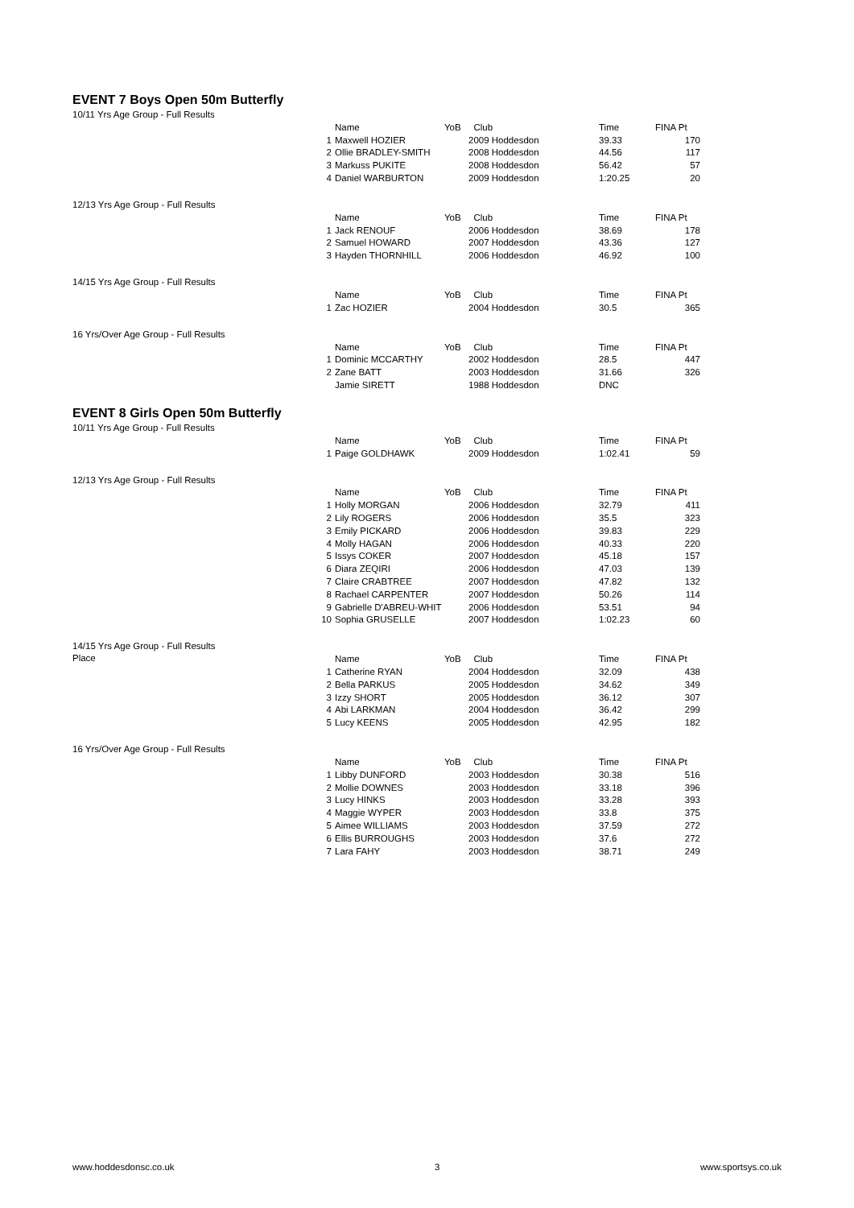EVENT 7 Boys Open 50m Butterfly
10/11 Yrs Age Group - Full Results
| | Name | YoB | Club | Time | FINA Pt |
| --- | --- | --- | --- | --- | --- |
| 1 | Maxwell HOZIER | | 2009 Hoddesdon | 39.33 | 170 |
| 2 | Ollie BRADLEY-SMITH | | 2008 Hoddesdon | 44.56 | 117 |
| 3 | Markuss PUKITE | | 2008 Hoddesdon | 56.42 | 57 |
| 4 | Daniel WARBURTON | | 2009 Hoddesdon | 1:20.25 | 20 |
12/13 Yrs Age Group - Full Results
| | Name | YoB | Club | Time | FINA Pt |
| --- | --- | --- | --- | --- | --- |
| 1 | Jack RENOUF | | 2006 Hoddesdon | 38.69 | 178 |
| 2 | Samuel HOWARD | | 2007 Hoddesdon | 43.36 | 127 |
| 3 | Hayden THORNHILL | | 2006 Hoddesdon | 46.92 | 100 |
14/15 Yrs Age Group - Full Results
| | Name | YoB | Club | Time | FINA Pt |
| --- | --- | --- | --- | --- | --- |
| 1 | Zac HOZIER | | 2004 Hoddesdon | 30.5 | 365 |
16 Yrs/Over Age Group - Full Results
| | Name | YoB | Club | Time | FINA Pt |
| --- | --- | --- | --- | --- | --- |
| 1 | Dominic MCCARTHY | | 2002 Hoddesdon | 28.5 | 447 |
| 2 | Zane BATT | | 2003 Hoddesdon | 31.66 | 326 |
| | Jamie SIRETT | | 1988 Hoddesdon | DNC | |
EVENT 8 Girls Open 50m Butterfly
10/11 Yrs Age Group - Full Results
| | Name | YoB | Club | Time | FINA Pt |
| --- | --- | --- | --- | --- | --- |
| 1 | Paige GOLDHAWK | | 2009 Hoddesdon | 1:02.41 | 59 |
12/13 Yrs Age Group - Full Results
| | Name | YoB | Club | Time | FINA Pt |
| --- | --- | --- | --- | --- | --- |
| 1 | Holly MORGAN | | 2006 Hoddesdon | 32.79 | 411 |
| 2 | Lily ROGERS | | 2006 Hoddesdon | 35.5 | 323 |
| 3 | Emily PICKARD | | 2006 Hoddesdon | 39.83 | 229 |
| 4 | Molly HAGAN | | 2006 Hoddesdon | 40.33 | 220 |
| 5 | Issys COKER | | 2007 Hoddesdon | 45.18 | 157 |
| 6 | Diara ZEQIRI | | 2006 Hoddesdon | 47.03 | 139 |
| 7 | Claire CRABTREE | | 2007 Hoddesdon | 47.82 | 132 |
| 8 | Rachael CARPENTER | | 2007 Hoddesdon | 50.26 | 114 |
| 9 | Gabrielle D'ABREU-WHIT | | 2006 Hoddesdon | 53.51 | 94 |
| 10 | Sophia GRUSELLE | | 2007 Hoddesdon | 1:02.23 | 60 |
14/15 Yrs Age Group - Full Results
Place
| | Name | YoB | Club | Time | FINA Pt |
| --- | --- | --- | --- | --- | --- |
| 1 | Catherine RYAN | | 2004 Hoddesdon | 32.09 | 438 |
| 2 | Bella PARKUS | | 2005 Hoddesdon | 34.62 | 349 |
| 3 | Izzy SHORT | | 2005 Hoddesdon | 36.12 | 307 |
| 4 | Abi LARKMAN | | 2004 Hoddesdon | 36.42 | 299 |
| 5 | Lucy KEENS | | 2005 Hoddesdon | 42.95 | 182 |
16 Yrs/Over Age Group - Full Results
| | Name | YoB | Club | Time | FINA Pt |
| --- | --- | --- | --- | --- | --- |
| 1 | Libby DUNFORD | | 2003 Hoddesdon | 30.38 | 516 |
| 2 | Mollie DOWNES | | 2003 Hoddesdon | 33.18 | 396 |
| 3 | Lucy HINKS | | 2003 Hoddesdon | 33.28 | 393 |
| 4 | Maggie WYPER | | 2003 Hoddesdon | 33.8 | 375 |
| 5 | Aimee WILLIAMS | | 2003 Hoddesdon | 37.59 | 272 |
| 6 | Ellis BURROUGHS | | 2003 Hoddesdon | 37.6 | 272 |
| 7 | Lara FAHY | | 2003 Hoddesdon | 38.71 | 249 |
www.hoddesdonsc.co.uk 3 www.sportsys.co.uk